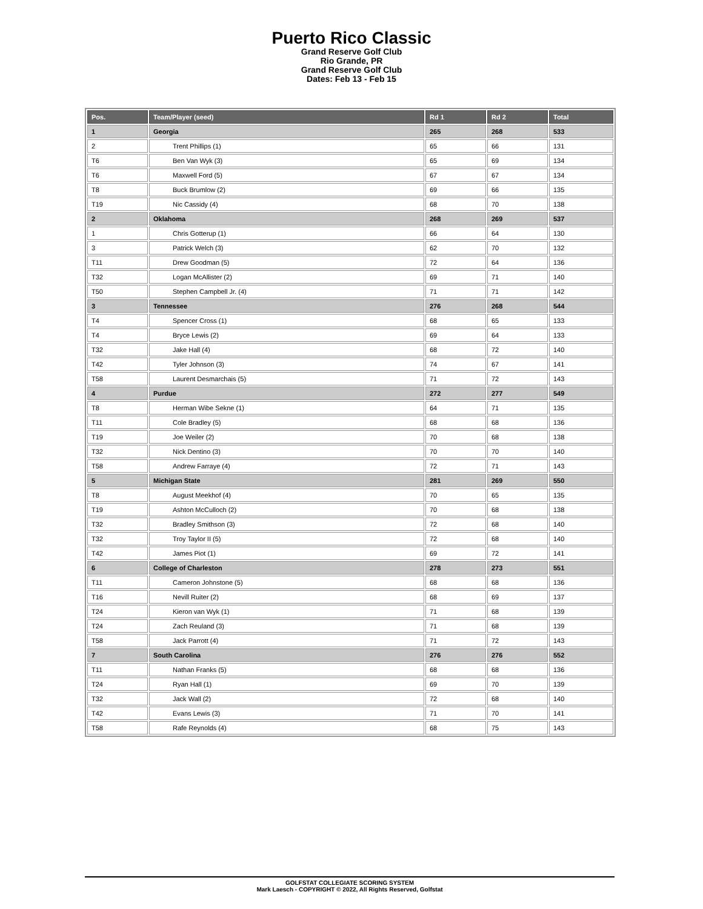Puerto Rico Classic
Grand Reserve Golf Club
Rio Grande, PR
Grand Reserve Golf Club
Dates: Feb 13 - Feb 15
| Pos. | Team/Player (seed) | Rd 1 | Rd 2 | Total |
| --- | --- | --- | --- | --- |
| 1 | Georgia | 265 | 268 | 533 |
| 2 | Trent Phillips (1) | 65 | 66 | 131 |
| T6 | Ben Van Wyk (3) | 65 | 69 | 134 |
| T6 | Maxwell Ford (5) | 67 | 67 | 134 |
| T8 | Buck Brumlow (2) | 69 | 66 | 135 |
| T19 | Nic Cassidy (4) | 68 | 70 | 138 |
| 2 | Oklahoma | 268 | 269 | 537 |
| 1 | Chris Gotterup (1) | 66 | 64 | 130 |
| 3 | Patrick Welch (3) | 62 | 70 | 132 |
| T11 | Drew Goodman (5) | 72 | 64 | 136 |
| T32 | Logan McAllister (2) | 69 | 71 | 140 |
| T50 | Stephen Campbell Jr. (4) | 71 | 71 | 142 |
| 3 | Tennessee | 276 | 268 | 544 |
| T4 | Spencer Cross (1) | 68 | 65 | 133 |
| T4 | Bryce Lewis (2) | 69 | 64 | 133 |
| T32 | Jake Hall (4) | 68 | 72 | 140 |
| T42 | Tyler Johnson (3) | 74 | 67 | 141 |
| T58 | Laurent Desmarchais (5) | 71 | 72 | 143 |
| 4 | Purdue | 272 | 277 | 549 |
| T8 | Herman Wibe Sekne (1) | 64 | 71 | 135 |
| T11 | Cole Bradley (5) | 68 | 68 | 136 |
| T19 | Joe Weiler (2) | 70 | 68 | 138 |
| T32 | Nick Dentino (3) | 70 | 70 | 140 |
| T58 | Andrew Farraye (4) | 72 | 71 | 143 |
| 5 | Michigan State | 281 | 269 | 550 |
| T8 | August Meekhof (4) | 70 | 65 | 135 |
| T19 | Ashton McCulloch (2) | 70 | 68 | 138 |
| T32 | Bradley Smithson (3) | 72 | 68 | 140 |
| T32 | Troy Taylor II (5) | 72 | 68 | 140 |
| T42 | James Piot (1) | 69 | 72 | 141 |
| 6 | College of Charleston | 278 | 273 | 551 |
| T11 | Cameron Johnstone (5) | 68 | 68 | 136 |
| T16 | Nevill Ruiter (2) | 68 | 69 | 137 |
| T24 | Kieron van Wyk (1) | 71 | 68 | 139 |
| T24 | Zach Reuland (3) | 71 | 68 | 139 |
| T58 | Jack Parrott (4) | 71 | 72 | 143 |
| 7 | South Carolina | 276 | 276 | 552 |
| T11 | Nathan Franks (5) | 68 | 68 | 136 |
| T24 | Ryan Hall (1) | 69 | 70 | 139 |
| T32 | Jack Wall (2) | 72 | 68 | 140 |
| T42 | Evans Lewis (3) | 71 | 70 | 141 |
| T58 | Rafe Reynolds (4) | 68 | 75 | 143 |
GOLFSTAT COLLEGIATE SCORING SYSTEM
Mark Laesch - COPYRIGHT © 2022, All Rights Reserved, Golfstat